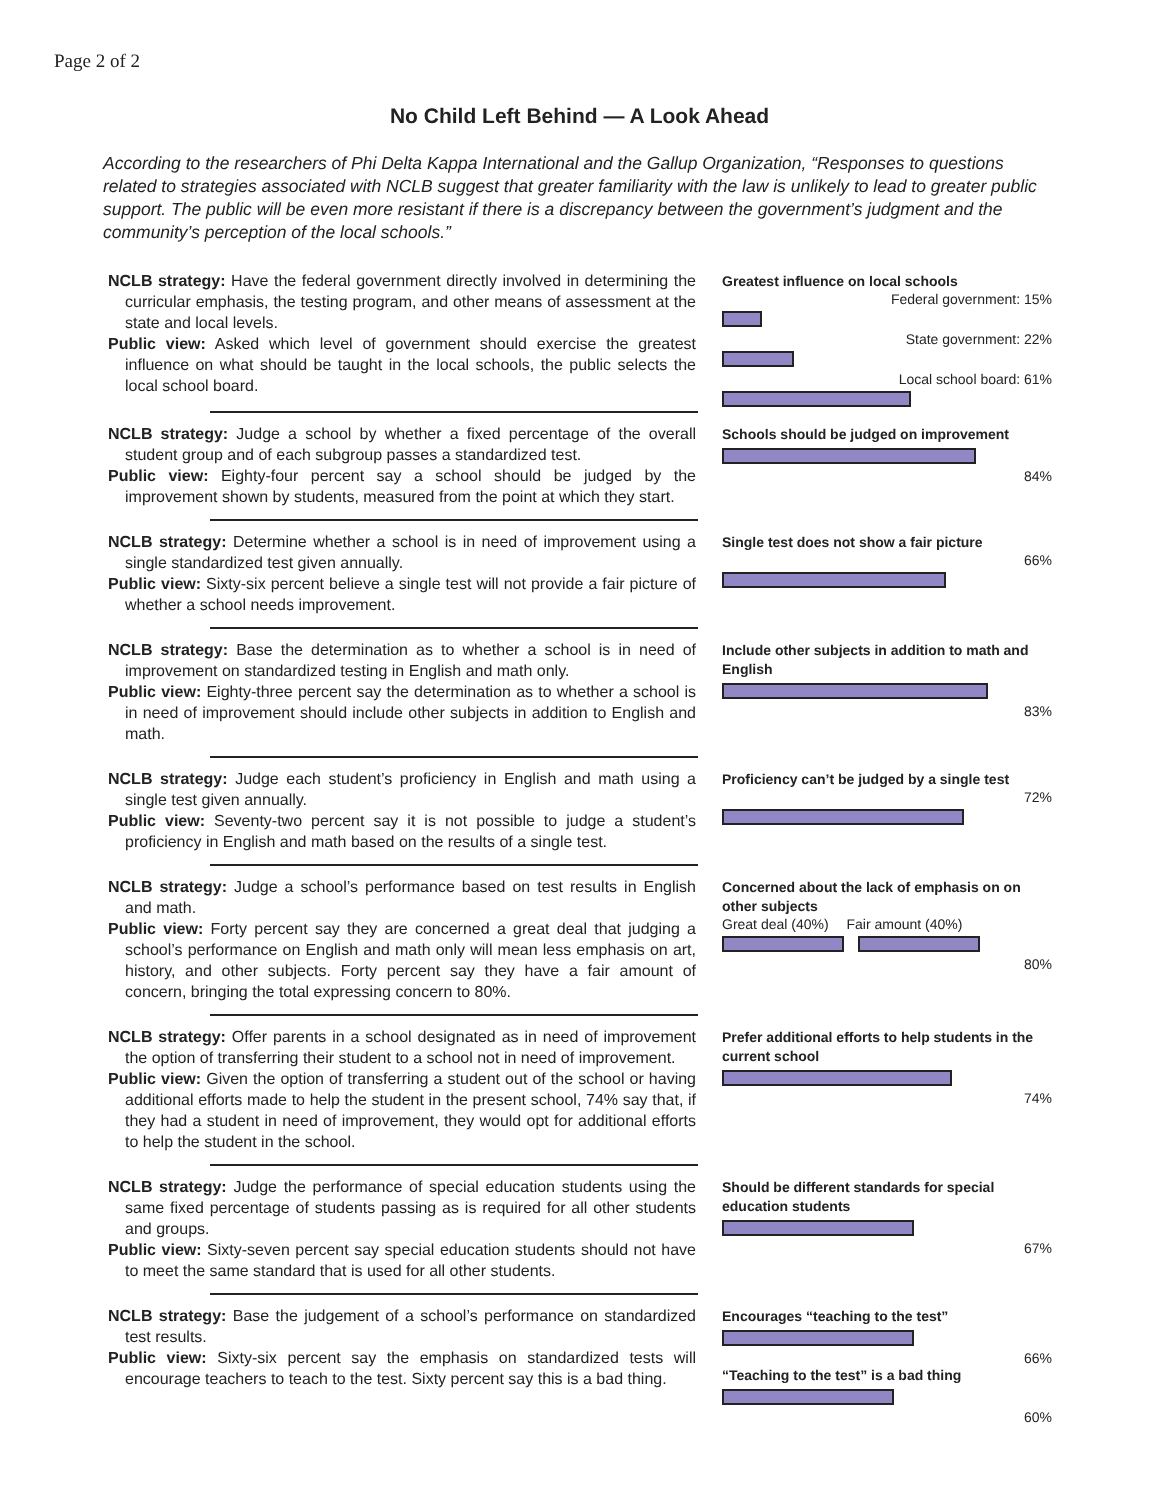Page 2 of 2
No Child Left Behind — A Look Ahead
According to the researchers of Phi Delta Kappa International and the Gallup Organization, “Responses to questions related to strategies associated with NCLB suggest that greater familiarity with the law is unlikely to lead to greater public support. The public will be even more resistant if there is a discrepancy between the government’s judgment and the community’s perception of the local schools.”
NCLB strategy: Have the federal government directly involved in determining the curricular emphasis, the testing program, and other means of assessment at the state and local levels.
Public view: Asked which level of government should exercise the greatest influence on what should be taught in the local schools, the public selects the local school board.
Greatest influence on local schools
Federal government: 15%
State government: 22%
Local school board: 61%
NCLB strategy: Judge a school by whether a fixed percentage of the overall student group and of each subgroup passes a standardized test.
Public view: Eighty-four percent say a school should be judged by the improvement shown by students, measured from the point at which they start.
Schools should be judged on improvement
84%
NCLB strategy: Determine whether a school is in need of improvement using a single standardized test given annually.
Public view: Sixty-six percent believe a single test will not provide a fair picture of whether a school needs improvement.
Single test does not show a fair picture
66%
NCLB strategy: Base the determination as to whether a school is in need of improvement on standardized testing in English and math only.
Public view: Eighty-three percent say the determination as to whether a school is in need of improvement should include other subjects in addition to English and math.
Include other subjects in addition to math and English
83%
NCLB strategy: Judge each student’s proficiency in English and math using a single test given annually.
Public view: Seventy-two percent say it is not possible to judge a student’s proficiency in English and math based on the results of a single test.
Proficiency can’t be judged by a single test
72%
NCLB strategy: Judge a school’s performance based on test results in English and math.
Public view: Forty percent say they are concerned a great deal that judging a school’s performance on English and math only will mean less emphasis on art, history, and other subjects. Forty percent say they have a fair amount of concern, bringing the total expressing concern to 80%.
Concerned about the lack of emphasis on on other subjects
Great deal (40%) Fair amount (40%)
80%
NCLB strategy: Offer parents in a school designated as in need of improvement the option of transferring their student to a school not in need of improvement.
Public view: Given the option of transferring a student out of the school or having additional efforts made to help the student in the present school, 74% say that, if they had a student in need of improvement, they would opt for additional efforts to help the student in the school.
Prefer additional efforts to help students in the current school
74%
NCLB strategy: Judge the performance of special education students using the same fixed percentage of students passing as is required for all other students and groups.
Public view: Sixty-seven percent say special education students should not have to meet the same standard that is used for all other students.
Should be different standards for special education students
67%
NCLB strategy: Base the judgement of a school’s performance on standardized test results.
Public view: Sixty-six percent say the emphasis on standardized tests will encourage teachers to teach to the test. Sixty percent say this is a bad thing.
Encourages “teaching to the test”
66%
“Teaching to the test” is a bad thing
60%